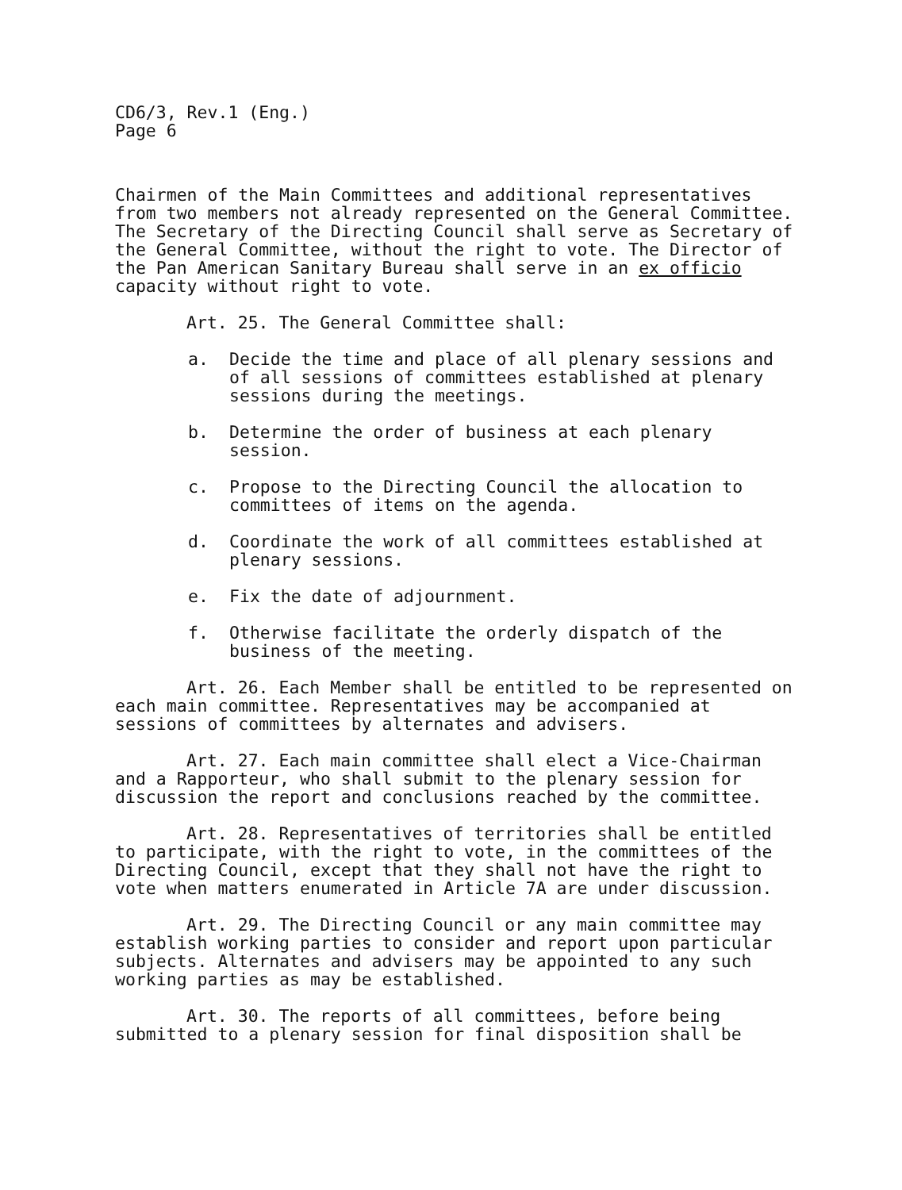CD6/3, Rev.1 (Eng.)
Page 6
Chairmen of the Main Committees and additional representatives from two members not already represented on the General Committee. The Secretary of the Directing Council shall serve as Secretary of the General Committee, without the right to vote. The Director of the Pan American Sanitary Bureau shall serve in an ex officio capacity without right to vote.
Art. 25. The General Committee shall:
a. Decide the time and place of all plenary sessions and of all sessions of committees established at plenary sessions during the meetings.
b. Determine the order of business at each plenary session.
c. Propose to the Directing Council the allocation to committees of items on the agenda.
d. Coordinate the work of all committees established at plenary sessions.
e. Fix the date of adjournment.
f. Otherwise facilitate the orderly dispatch of the business of the meeting.
Art. 26. Each Member shall be entitled to be represented on each main committee. Representatives may be accompanied at sessions of committees by alternates and advisers.
Art. 27. Each main committee shall elect a Vice-Chairman and a Rapporteur, who shall submit to the plenary session for discussion the report and conclusions reached by the committee.
Art. 28. Representatives of territories shall be entitled to participate, with the right to vote, in the committees of the Directing Council, except that they shall not have the right to vote when matters enumerated in Article 7A are under discussion.
Art. 29. The Directing Council or any main committee may establish working parties to consider and report upon particular subjects. Alternates and advisers may be appointed to any such working parties as may be established.
Art. 30. The reports of all committees, before being submitted to a plenary session for final disposition shall be